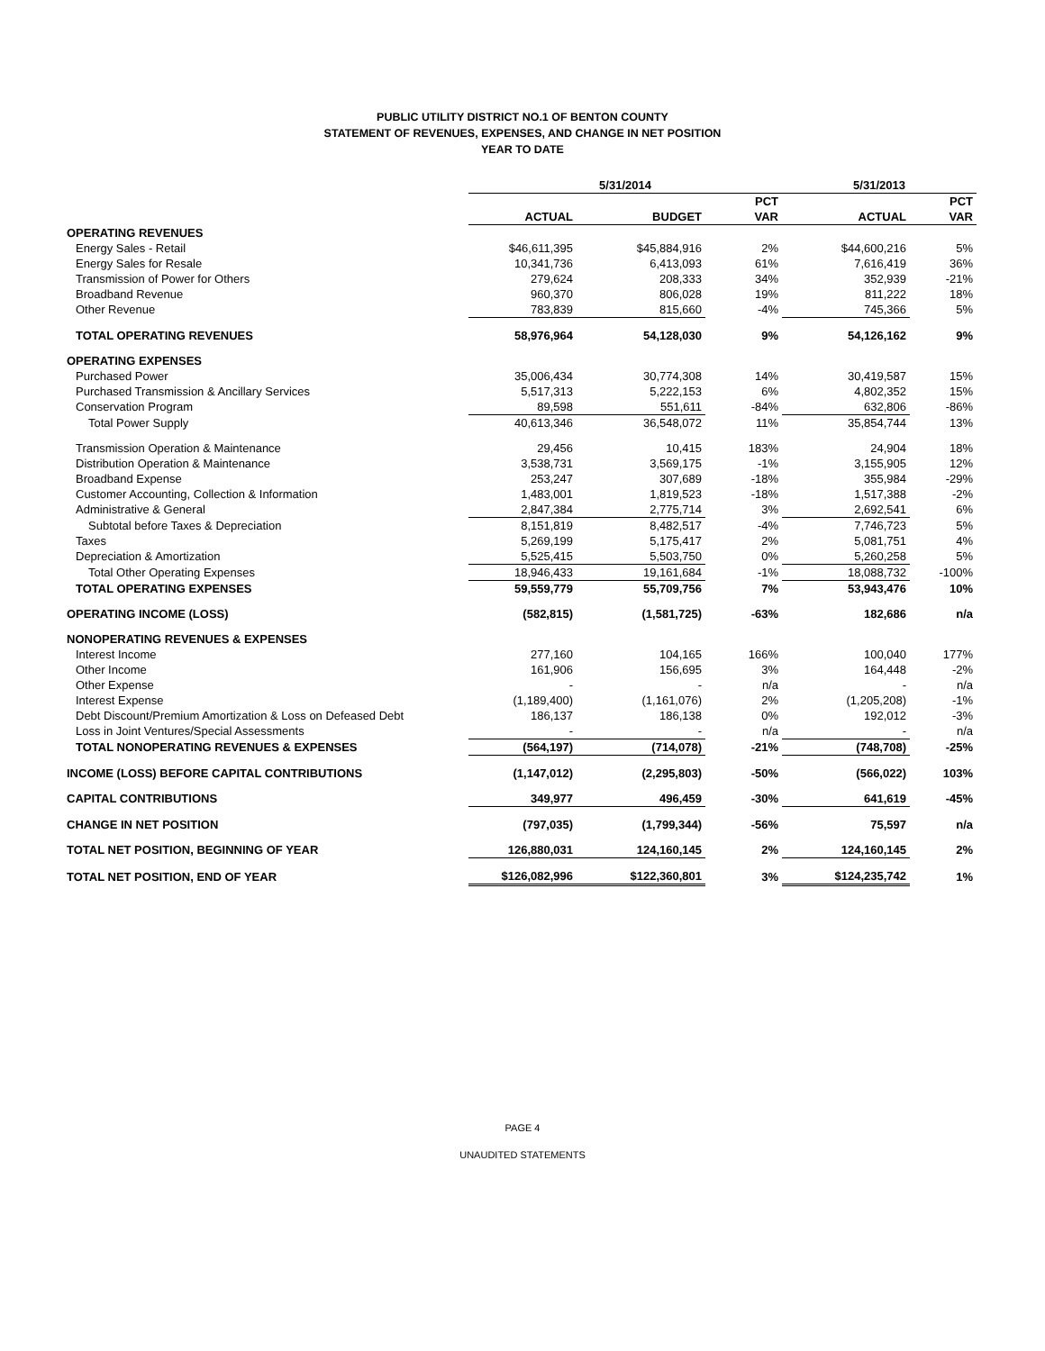PUBLIC UTILITY DISTRICT NO.1 OF BENTON COUNTY
STATEMENT OF REVENUES, EXPENSES, AND CHANGE IN NET POSITION
YEAR TO DATE
| | 5/31/2014 | | | 5/31/2013 | |
| --- | --- | --- | --- | --- | --- |
| | | | PCT | | PCT |
| | ACTUAL | BUDGET | VAR | ACTUAL | VAR |
| OPERATING REVENUES | | | | | |
| Energy Sales - Retail | $46,611,395 | $45,884,916 | 2% | $44,600,216 | 5% |
| Energy Sales for Resale | 10,341,736 | 6,413,093 | 61% | 7,616,419 | 36% |
| Transmission of Power for Others | 279,624 | 208,333 | 34% | 352,939 | -21% |
| Broadband Revenue | 960,370 | 806,028 | 19% | 811,222 | 18% |
| Other Revenue | 783,839 | 815,660 | -4% | 745,366 | 5% |
| TOTAL OPERATING REVENUES | 58,976,964 | 54,128,030 | 9% | 54,126,162 | 9% |
| OPERATING EXPENSES | | | | | |
| Purchased Power | 35,006,434 | 30,774,308 | 14% | 30,419,587 | 15% |
| Purchased Transmission & Ancillary Services | 5,517,313 | 5,222,153 | 6% | 4,802,352 | 15% |
| Conservation Program | 89,598 | 551,611 | -84% | 632,806 | -86% |
| Total Power Supply | 40,613,346 | 36,548,072 | 11% | 35,854,744 | 13% |
| Transmission Operation & Maintenance | 29,456 | 10,415 | 183% | 24,904 | 18% |
| Distribution Operation & Maintenance | 3,538,731 | 3,569,175 | -1% | 3,155,905 | 12% |
| Broadband Expense | 253,247 | 307,689 | -18% | 355,984 | -29% |
| Customer Accounting, Collection & Information | 1,483,001 | 1,819,523 | -18% | 1,517,388 | -2% |
| Administrative & General | 2,847,384 | 2,775,714 | 3% | 2,692,541 | 6% |
| Subtotal before Taxes & Depreciation | 8,151,819 | 8,482,517 | -4% | 7,746,723 | 5% |
| Taxes | 5,269,199 | 5,175,417 | 2% | 5,081,751 | 4% |
| Depreciation & Amortization | 5,525,415 | 5,503,750 | 0% | 5,260,258 | 5% |
| Total Other Operating Expenses | 18,946,433 | 19,161,684 | -1% | 18,088,732 | -100% |
| TOTAL OPERATING EXPENSES | 59,559,779 | 55,709,756 | 7% | 53,943,476 | 10% |
| OPERATING INCOME (LOSS) | (582,815) | (1,581,725) | -63% | 182,686 | n/a |
| NONOPERATING REVENUES & EXPENSES | | | | | |
| Interest Income | 277,160 | 104,165 | 166% | 100,040 | 177% |
| Other Income | 161,906 | 156,695 | 3% | 164,448 | -2% |
| Other Expense | - | - | n/a | - | n/a |
| Interest Expense | (1,189,400) | (1,161,076) | 2% | (1,205,208) | -1% |
| Debt Discount/Premium Amortization & Loss on Defeased Debt | 186,137 | 186,138 | 0% | 192,012 | -3% |
| Loss in Joint Ventures/Special Assessments | - | - | n/a | - | n/a |
| TOTAL NONOPERATING REVENUES & EXPENSES | (564,197) | (714,078) | -21% | (748,708) | -25% |
| INCOME (LOSS) BEFORE CAPITAL CONTRIBUTIONS | (1,147,012) | (2,295,803) | -50% | (566,022) | 103% |
| CAPITAL CONTRIBUTIONS | 349,977 | 496,459 | -30% | 641,619 | -45% |
| CHANGE IN NET POSITION | (797,035) | (1,799,344) | -56% | 75,597 | n/a |
| TOTAL NET POSITION, BEGINNING OF YEAR | 126,880,031 | 124,160,145 | 2% | 124,160,145 | 2% |
| TOTAL NET POSITION, END OF YEAR | $126,082,996 | $122,360,801 | 3% | $124,235,742 | 1% |
PAGE 4
UNAUDITED STATEMENTS